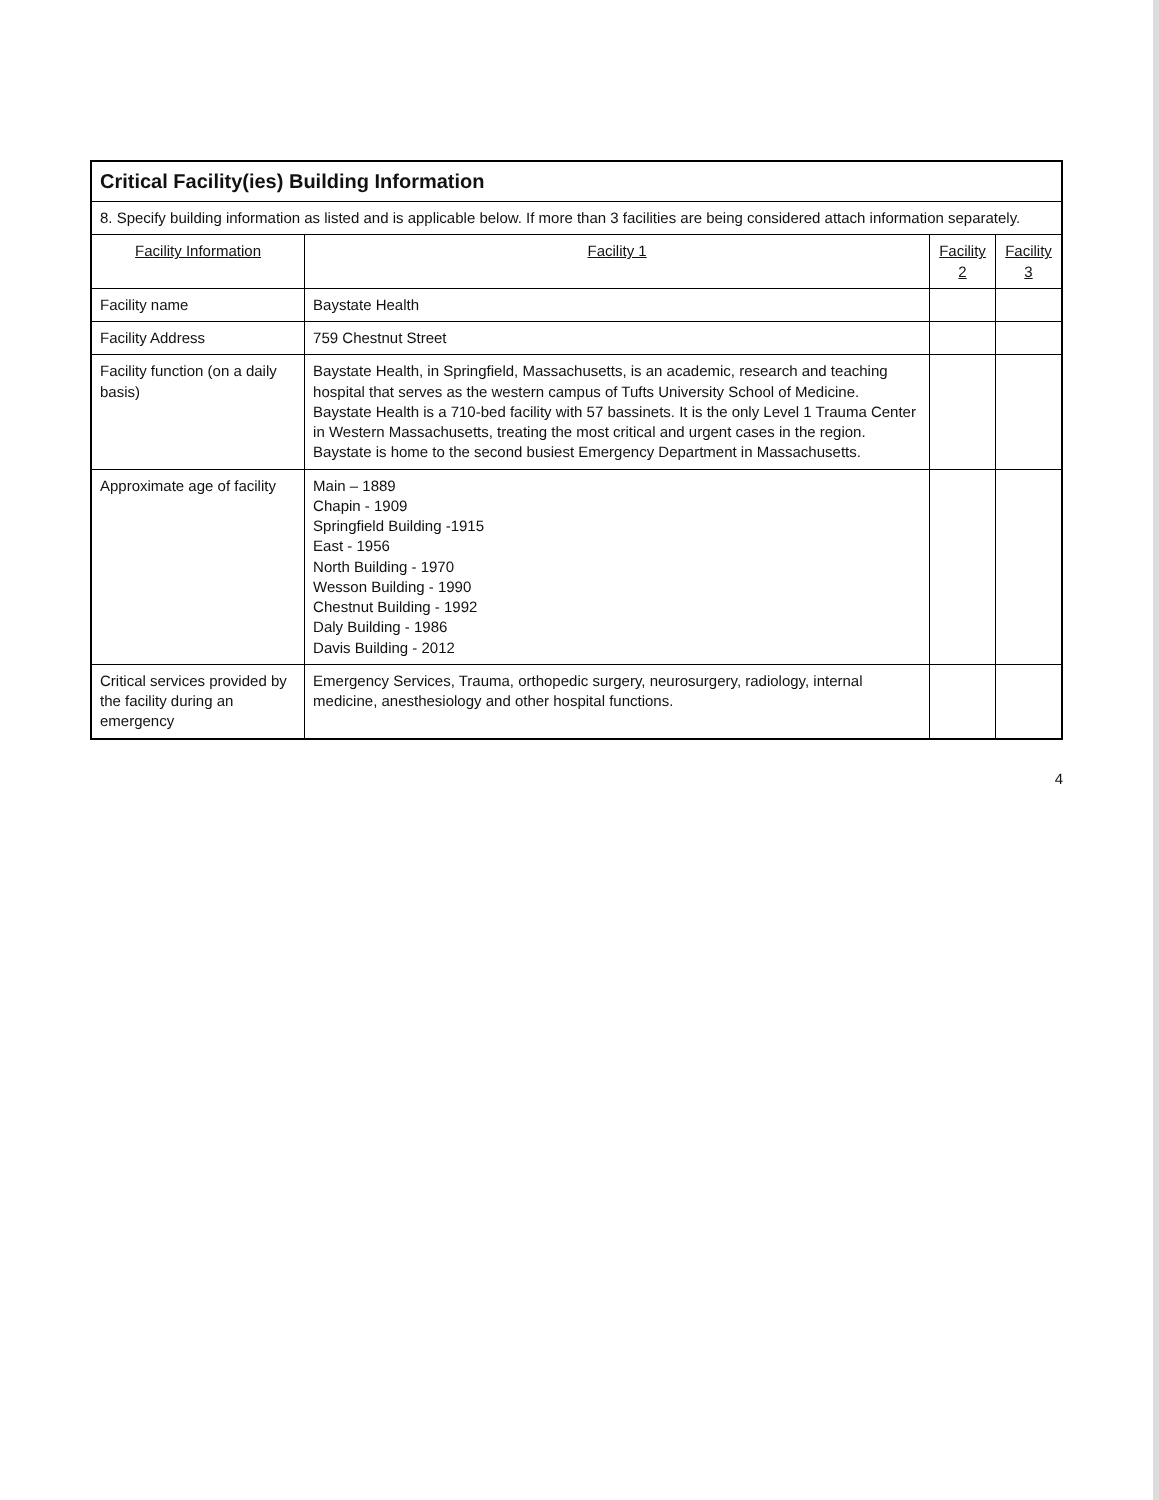| Critical Facility(ies) Building Information | | | |
| 8. Specify building information as listed and is applicable below. If more than 3 facilities are being considered attach information separately. | | | |
| Facility Information | Facility 1 | Facility 2 | Facility 3 |
| Facility name | Baystate Health | | |
| Facility Address | 759 Chestnut Street | | |
| Facility function (on a daily basis) | Baystate Health, in Springfield, Massachusetts, is an academic, research and teaching hospital that serves as the western campus of Tufts University School of Medicine. Baystate Health is a 710-bed facility with 57 bassinets. It is the only Level 1 Trauma Center in Western Massachusetts, treating the most critical and urgent cases in the region. Baystate is home to the second busiest Emergency Department in Massachusetts. | | |
| Approximate age of facility | Main – 1889 Chapin - 1909 Springfield Building -1915 East - 1956 North Building - 1970 Wesson Building - 1990 Chestnut Building - 1992 Daly Building - 1986 Davis Building - 2012 | | |
| Critical services provided by the facility during an emergency | Emergency Services, Trauma, orthopedic surgery, neurosurgery, radiology, internal medicine, anesthesiology and other hospital functions. | | |
4